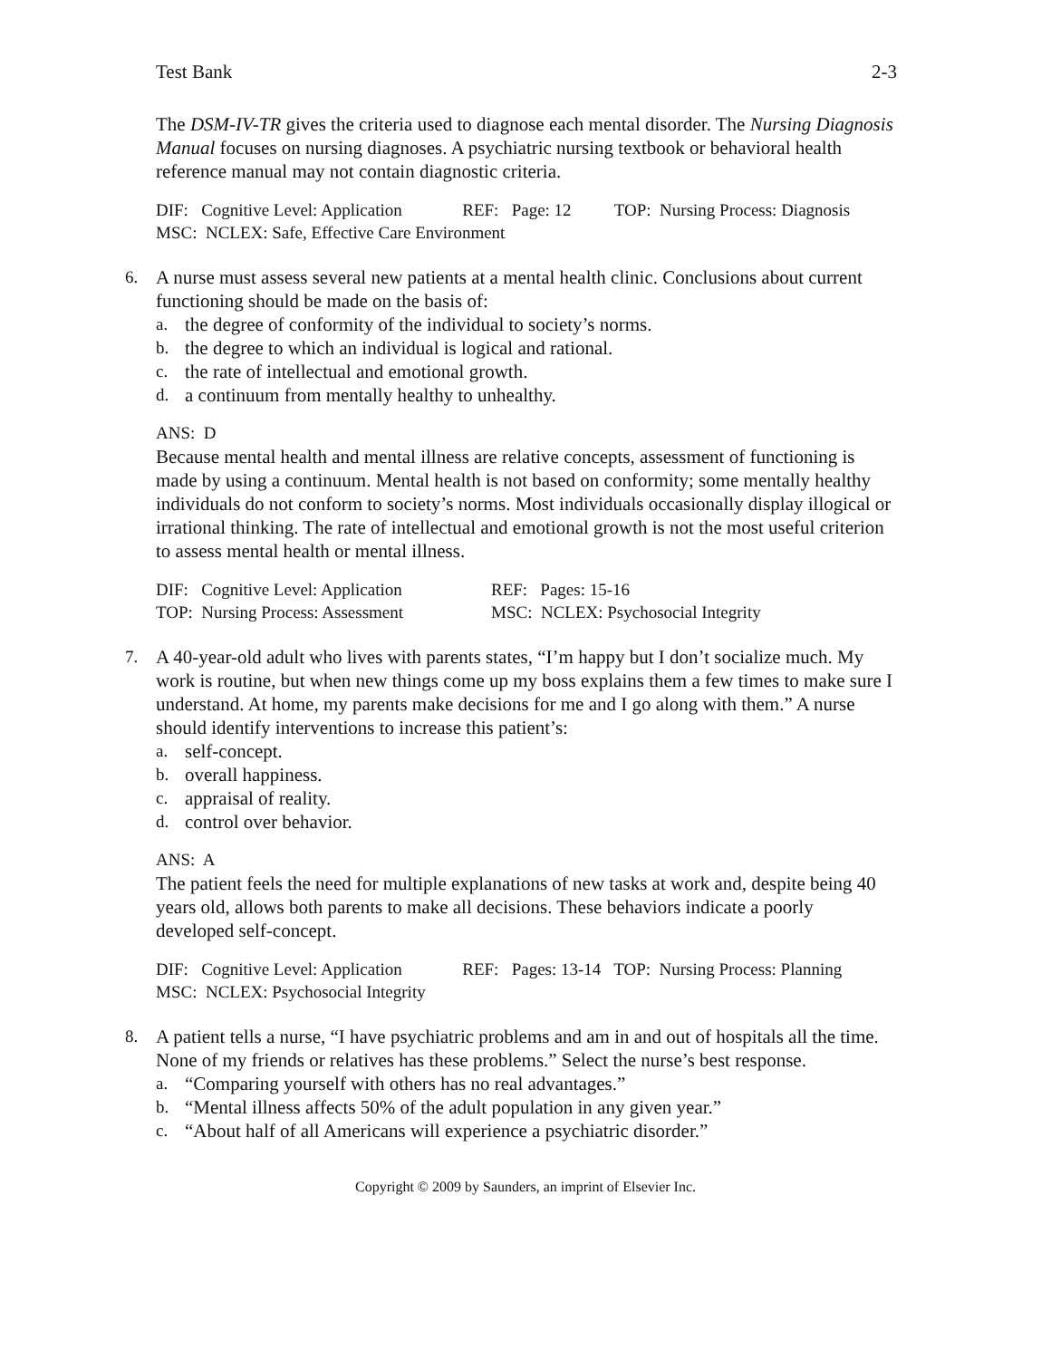Test Bank 2-3
The DSM-IV-TR gives the criteria used to diagnose each mental disorder. The Nursing Diagnosis Manual focuses on nursing diagnoses. A psychiatric nursing textbook or behavioral health reference manual may not contain diagnostic criteria.
DIF: Cognitive Level: Application REF: Page: 12 TOP: Nursing Process: Diagnosis
MSC: NCLEX: Safe, Effective Care Environment
6. A nurse must assess several new patients at a mental health clinic. Conclusions about current functioning should be made on the basis of:
a. the degree of conformity of the individual to society’s norms.
b. the degree to which an individual is logical and rational.
c. the rate of intellectual and emotional growth.
d. a continuum from mentally healthy to unhealthy.
ANS: D
Because mental health and mental illness are relative concepts, assessment of functioning is made by using a continuum. Mental health is not based on conformity; some mentally healthy individuals do not conform to society’s norms. Most individuals occasionally display illogical or irrational thinking. The rate of intellectual and emotional growth is not the most useful criterion to assess mental health or mental illness.
| DIF: Cognitive Level: Application | REF: Pages: 15-16 |
| TOP: Nursing Process: Assessment | MSC: NCLEX: Psychosocial Integrity |
7. A 40-year-old adult who lives with parents states, “I’m happy but I don’t socialize much. My work is routine, but when new things come up my boss explains them a few times to make sure I understand. At home, my parents make decisions for me and I go along with them.” A nurse should identify interventions to increase this patient’s:
a. self-concept.
b. overall happiness.
c. appraisal of reality.
d. control over behavior.
ANS: A
The patient feels the need for multiple explanations of new tasks at work and, despite being 40 years old, allows both parents to make all decisions. These behaviors indicate a poorly developed self-concept.
DIF: Cognitive Level: Application REF: Pages: 13-14 TOP: Nursing Process: Planning
MSC: NCLEX: Psychosocial Integrity
8. A patient tells a nurse, “I have psychiatric problems and am in and out of hospitals all the time. None of my friends or relatives has these problems.” Select the nurse’s best response.
a. “Comparing yourself with others has no real advantages.”
b. “Mental illness affects 50% of the adult population in any given year.”
c. “About half of all Americans will experience a psychiatric disorder.”
Copyright © 2009 by Saunders, an imprint of Elsevier Inc.